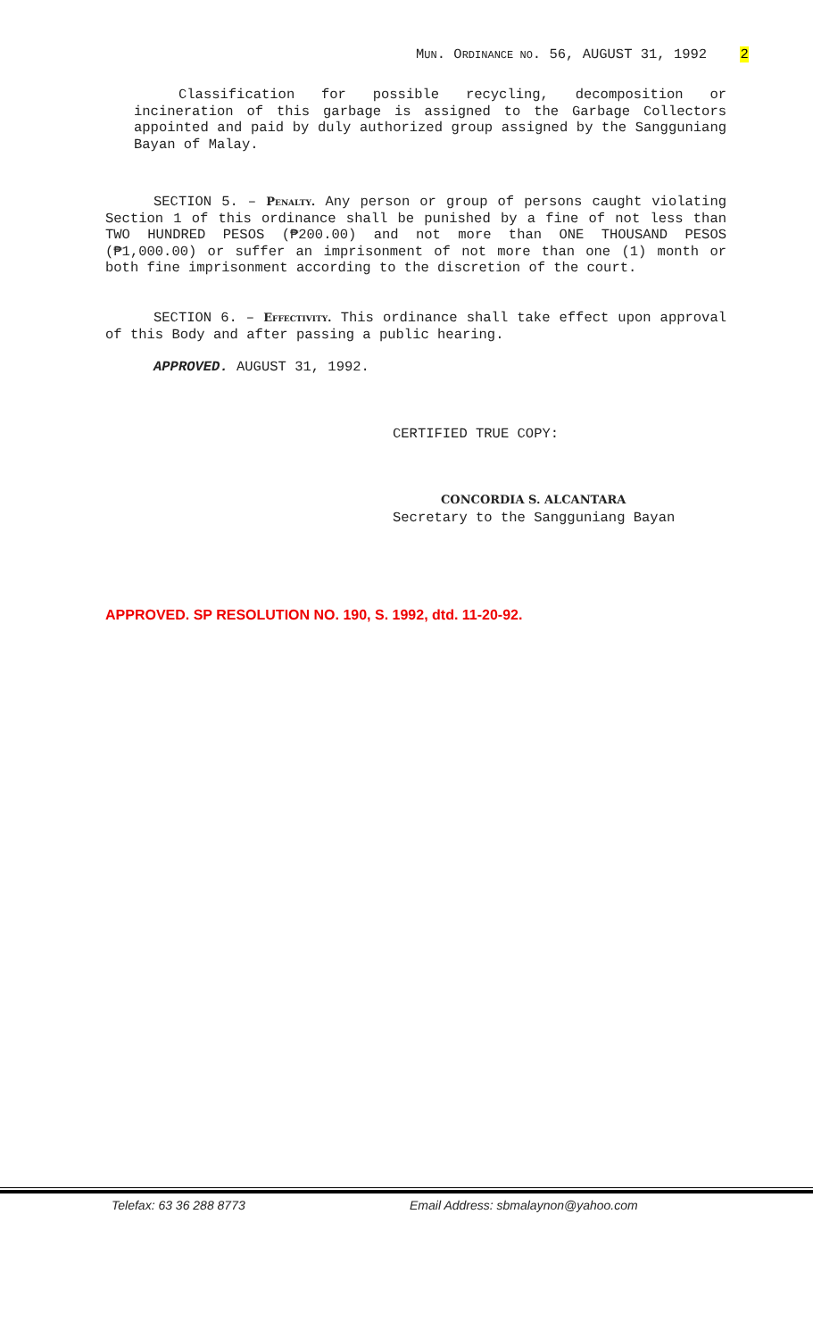MUN. ORDINANCE NO. 56, AUGUST 31, 1992 2
Classification for possible recycling, decomposition or incineration of this garbage is assigned to the Garbage Collectors appointed and paid by duly authorized group assigned by the Sangguniang Bayan of Malay.
SECTION 5. – Penalty. Any person or group of persons caught violating Section 1 of this ordinance shall be punished by a fine of not less than TWO HUNDRED PESOS (₱200.00) and not more than ONE THOUSAND PESOS (₱1,000.00) or suffer an imprisonment of not more than one (1) month or both fine imprisonment according to the discretion of the court.
SECTION 6. – Effectivity. This ordinance shall take effect upon approval of this Body and after passing a public hearing.
APPROVED. AUGUST 31, 1992.
CERTIFIED TRUE COPY:
CONCORDIA S. ALCANTARA
Secretary to the Sangguniang Bayan
APPROVED. SP RESOLUTION NO. 190, S. 1992, dtd. 11-20-92.
Telefax: 63 36 288 8773
Email Address: sbmalaynon@yahoo.com